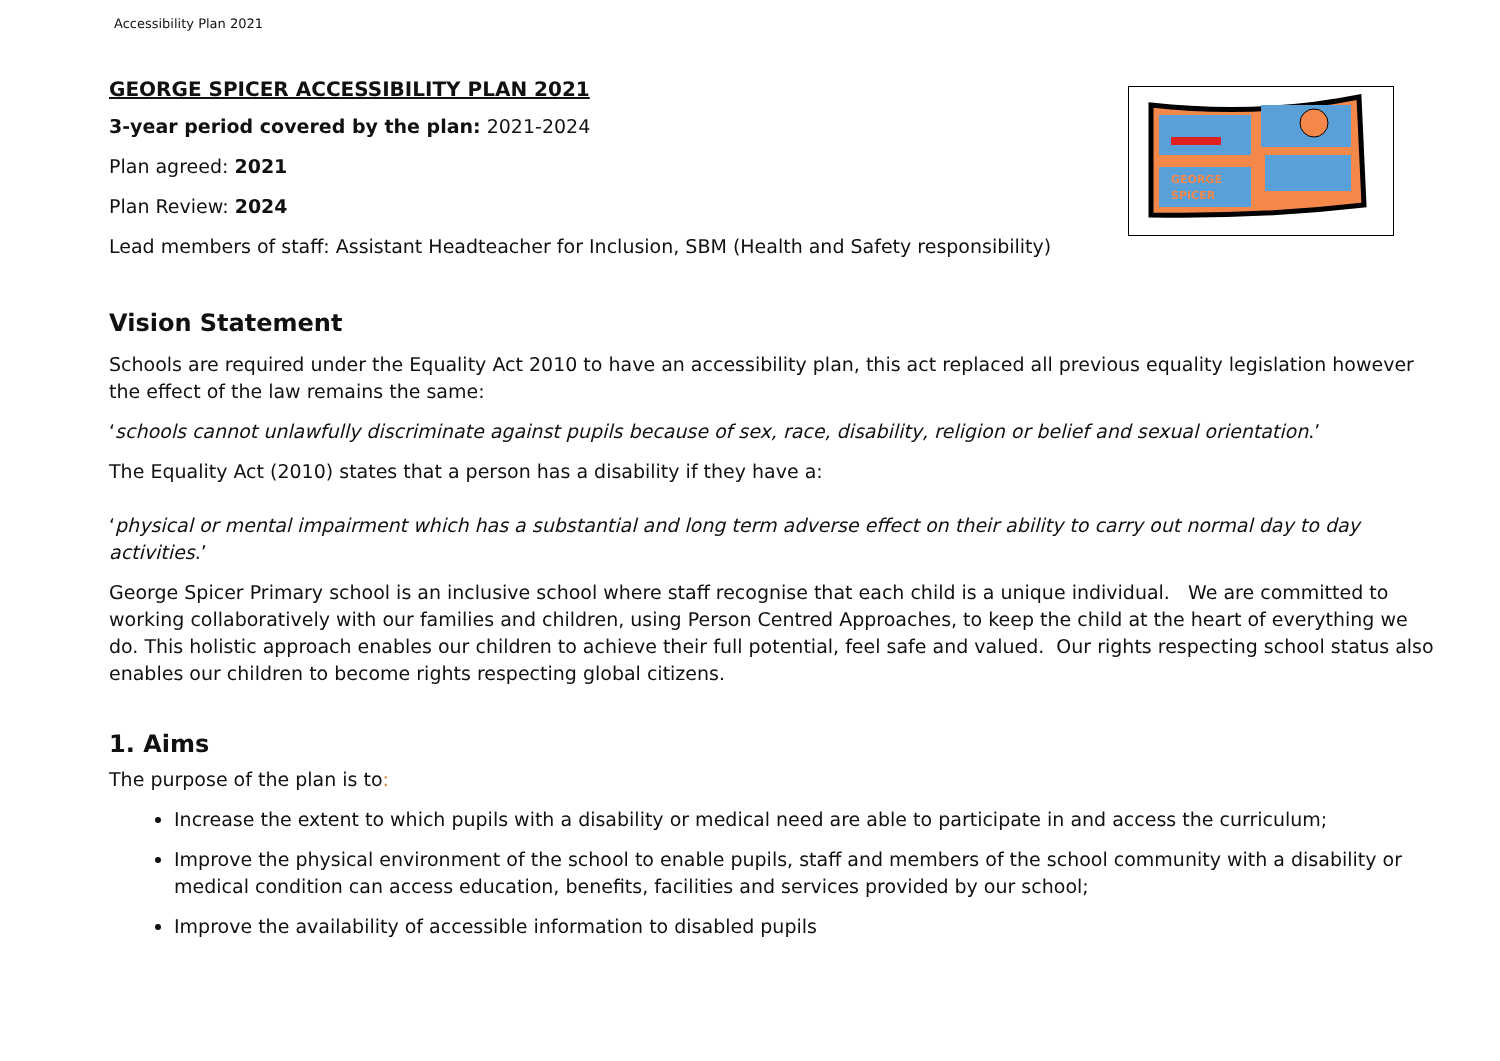Accessibility Plan 2021
GEORGE
SPICER
GEORGE SPICER ACCESSIBILITY PLAN 2021
3-year period covered by the plan: 2021-2024
Plan agreed: 2021
Plan Review: 2024
Lead members of staff: Assistant Headteacher for Inclusion, SBM (Health and Safety responsibility)
Vision Statement
Schools are required under the Equality Act 2010 to have an accessibility plan, this act replaced all previous equality legislation however the effect of the law remains the same:
‘schools cannot unlawfully discriminate against pupils because of sex, race, disability, religion or belief and sexual orientation.’
The Equality Act (2010) states that a person has a disability if they have a:
‘physical or mental impairment which has a substantial and long term adverse effect on their ability to carry out normal day to day activities.’
George Spicer Primary school is an inclusive school where staff recognise that each child is a unique individual. We are committed to working collaboratively with our families and children, using Person Centred Approaches, to keep the child at the heart of everything we do. This holistic approach enables our children to achieve their full potential, feel safe and valued. Our rights respecting school status also enables our children to become rights respecting global citizens.
1. Aims
The purpose of the plan is to:
Increase the extent to which pupils with a disability or medical need are able to participate in and access the curriculum;
Improve the physical environment of the school to enable pupils, staff and members of the school community with a disability or medical condition can access education, benefits, facilities and services provided by our school;
Improve the availability of accessible information to disabled pupils